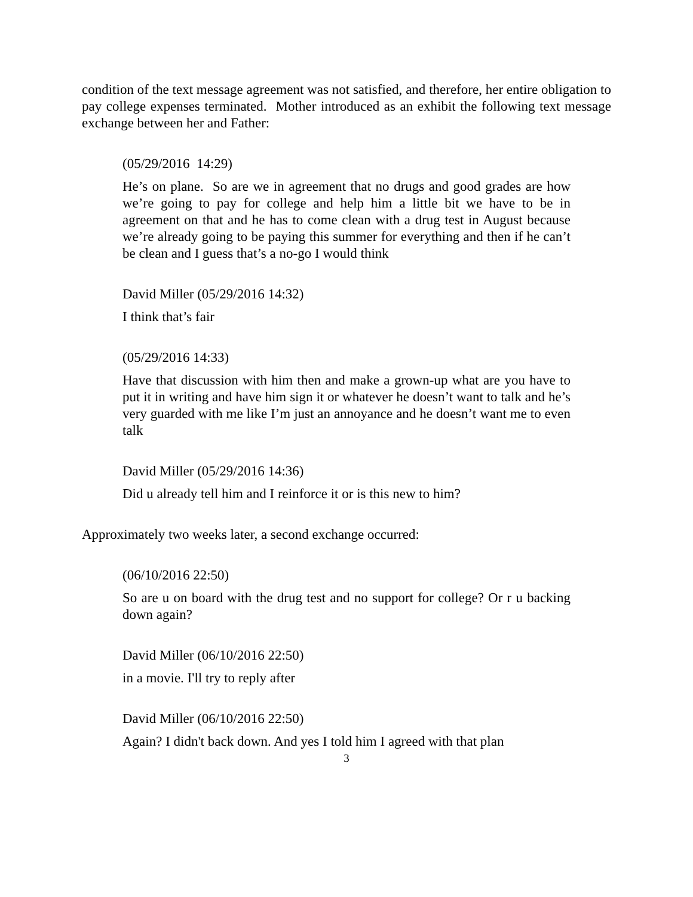condition of the text message agreement was not satisfied, and therefore, her entire obligation to pay college expenses terminated. Mother introduced as an exhibit the following text message exchange between her and Father:
(05/29/2016 14:29)
He’s on plane. So are we in agreement that no drugs and good grades are how we’re going to pay for college and help him a little bit we have to be in agreement on that and he has to come clean with a drug test in August because we’re already going to be paying this summer for everything and then if he can’t be clean and I guess that’s a no-go I would think
David Miller (05/29/2016 14:32)
I think that’s fair
(05/29/2016 14:33)
Have that discussion with him then and make a grown-up what are you have to put it in writing and have him sign it or whatever he doesn’t want to talk and he’s very guarded with me like I’m just an annoyance and he doesn’t want me to even talk
David Miller (05/29/2016 14:36)
Did u already tell him and I reinforce it or is this new to him?
Approximately two weeks later, a second exchange occurred:
(06/10/2016 22:50)
So are u on board with the drug test and no support for college? Or r u backing down again?
David Miller (06/10/2016 22:50)
in a movie. I'll try to reply after
David Miller (06/10/2016 22:50)
Again? I didn't back down. And yes I told him I agreed with that plan
3